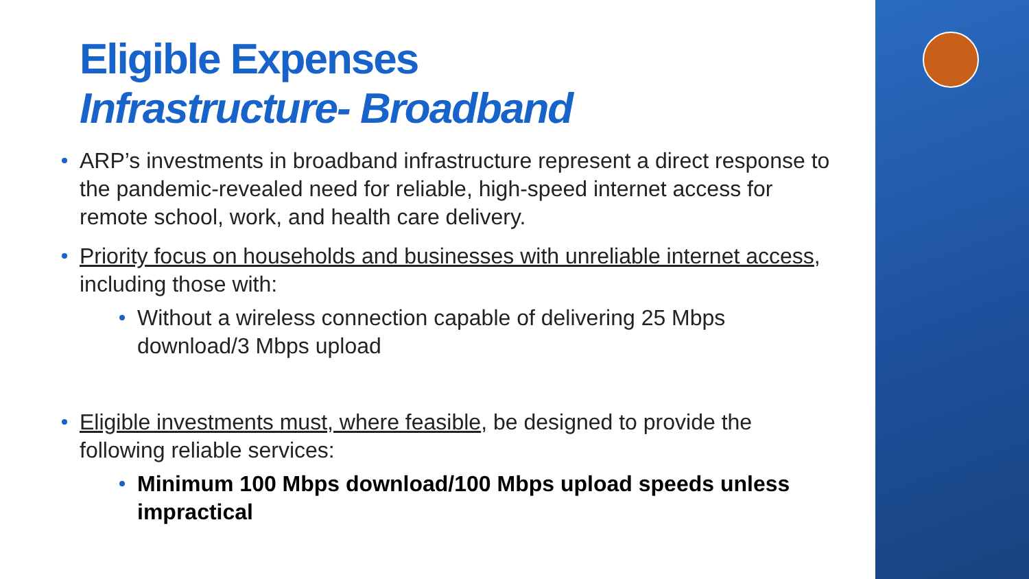Eligible Expenses
Infrastructure- Broadband
ARP’s investments in broadband infrastructure represent a direct response to the pandemic-revealed need for reliable, high-speed internet access for remote school, work, and health care delivery.
Priority focus on households and businesses with unreliable internet access, including those with:
Without a wireless connection capable of delivering 25 Mbps download/3 Mbps upload
Eligible investments must, where feasible, be designed to provide the following reliable services:
Minimum 100 Mbps download/100 Mbps upload speeds unless impractical